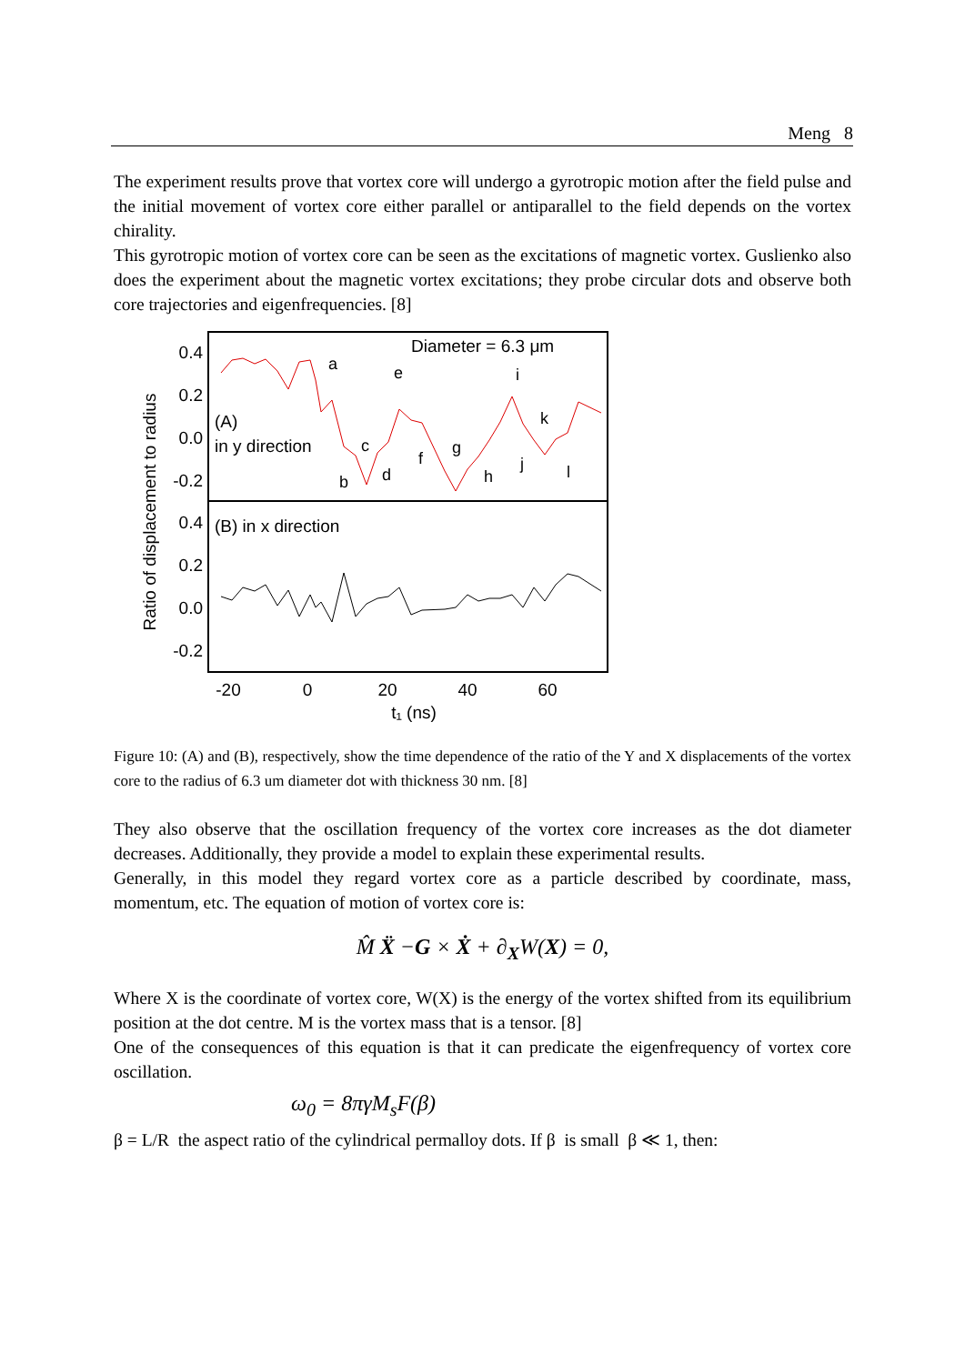Meng 8
The experiment results prove that vortex core will undergo a gyrotropic motion after the field pulse and the initial movement of vortex core either parallel or antiparallel to the field depends on the vortex chirality.
This gyrotropic motion of vortex core can be seen as the excitations of magnetic vortex. Guslienko also does the experiment about the magnetic vortex excitations; they probe circular dots and observe both core trajectories and eigenfrequencies. [8]
Ratio of displacement to radius
0.4
0.2
0.0
-0.2
0.4
0.2
0.0
-0.2
-20
0
20
40
60
t₁ (ns)
Diameter = 6.3 μm
(A)
in y direction
(B) in x direction
a
b
c
d
e
f
g
h
i
j
k
l
Figure 10: (A) and (B), respectively, show the time dependence of the ratio of the Y and X displacements of the vortex core to the radius of 6.3 um diameter dot with thickness 30 nm. [8]
They also observe that the oscillation frequency of the vortex core increases as the dot diameter decreases. Additionally, they provide a model to explain these experimental results.
Generally, in this model they regard vortex core as a particle described by coordinate, mass, momentum, etc. The equation of motion of vortex core is:
M̂ Ẍ −G × Ẋ + ∂<sub>X</sub>W(X) = 0,
Where X is the coordinate of vortex core, W(X) is the energy of the vortex shifted from its equilibrium position at the dot centre. M is the vortex mass that is a tensor. [8]
One of the consequences of this equation is that it can predicate the eigenfrequency of vortex core oscillation.
ω<sub>0</sub> = 8πγM<sub>s</sub>F(β)
β = L/R the aspect ratio of the cylindrical permalloy dots. If β is small β ≪ 1, then: